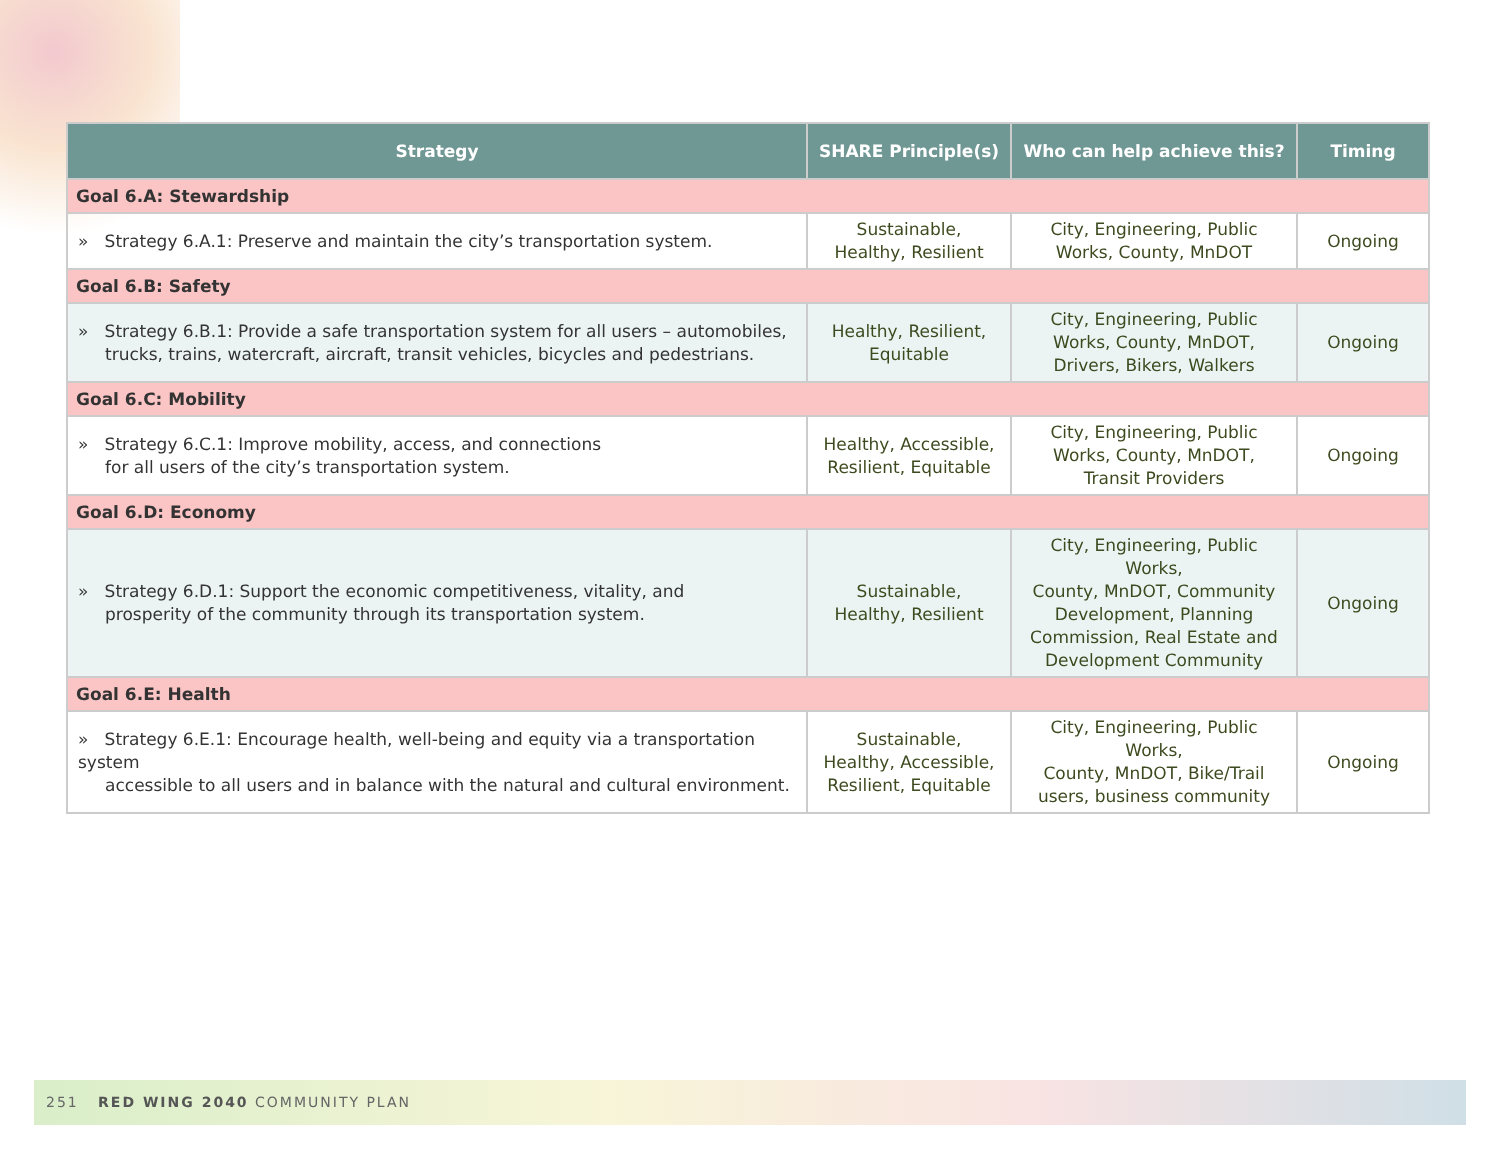| Strategy | SHARE Principle(s) | Who can help achieve this? | Timing |
| --- | --- | --- | --- |
| Goal 6.A: Stewardship | | | |
| » Strategy 6.A.1: Preserve and maintain the city’s transportation system. | Sustainable, Healthy, Resilient | City, Engineering, Public Works, County, MnDOT | Ongoing |
| Goal 6.B: Safety | | | |
| » Strategy 6.B.1: Provide a safe transportation system for all users – automobiles, trucks, trains, watercraft, aircraft, transit vehicles, bicycles and pedestrians. | Healthy, Resilient, Equitable | City, Engineering, Public Works, County, MnDOT, Drivers, Bikers, Walkers | Ongoing |
| Goal 6.C: Mobility | | | |
| » Strategy 6.C.1: Improve mobility, access, and connections for all users of the city’s transportation system. | Healthy, Accessible, Resilient, Equitable | City, Engineering, Public Works, County, MnDOT, Transit Providers | Ongoing |
| Goal 6.D: Economy | | | |
| » Strategy 6.D.1: Support the economic competitiveness, vitality, and prosperity of the community through its transportation system. | Sustainable, Healthy, Resilient | City, Engineering, Public Works, County, MnDOT, Community Development, Planning Commission, Real Estate and Development Community | Ongoing |
| Goal 6.E: Health | | | |
| » Strategy 6.E.1: Encourage health, well-being and equity via a transportation system accessible to all users and in balance with the natural and cultural environment. | Sustainable, Healthy, Accessible, Resilient, Equitable | City, Engineering, Public Works, County, MnDOT, Bike/Trail users, business community | Ongoing |
251 RED WING 2040 COMMUNITY PLAN